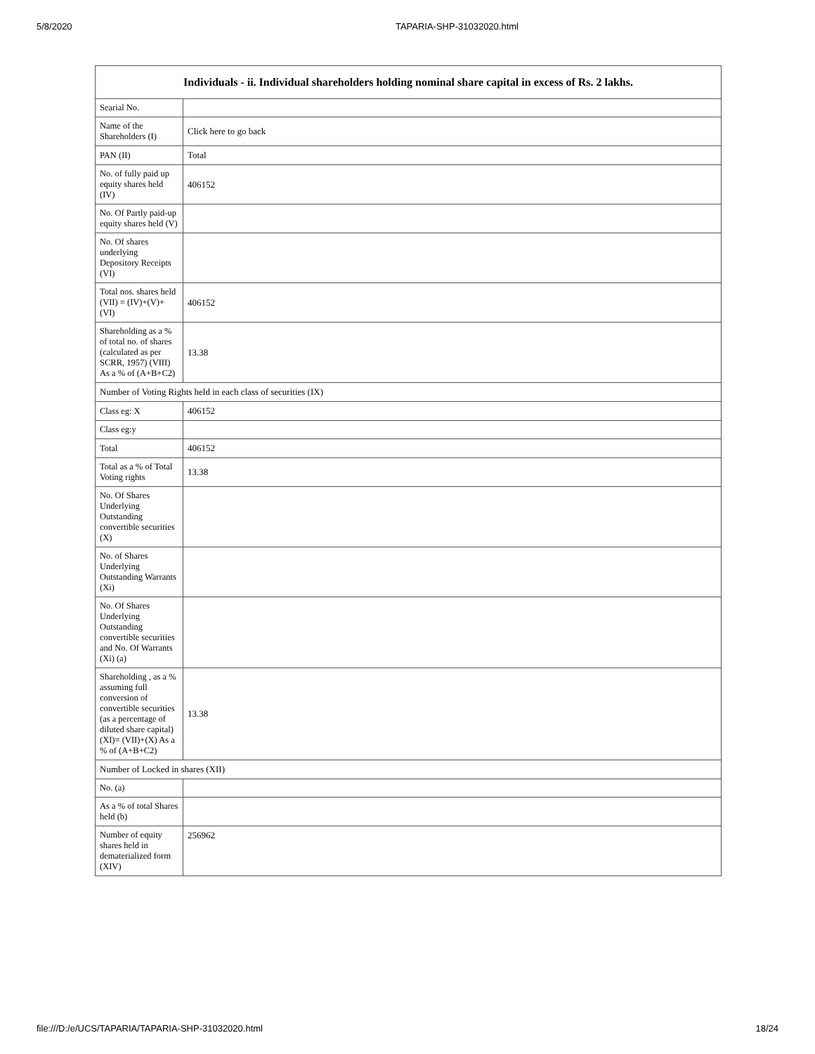5/8/2020 TAPARIA-SHP-31032020.html
| Individuals - ii. Individual shareholders holding nominal share capital in excess of Rs. 2 lakhs. | |
| --- | --- |
| Searial No. | |
| Name of the Shareholders (I) | Click here to go back |
| PAN (II) | Total |
| No. of fully paid up equity shares held (IV) | 406152 |
| No. Of Partly paid-up equity shares held (V) | |
| No. Of shares underlying Depository Receipts (VI) | |
| Total nos. shares held (VII) = (IV)+(V)+ (VI) | 406152 |
| Shareholding as a % of total no. of shares (calculated as per SCRR, 1957) (VIII) As a % of (A+B+C2) | 13.38 |
| Number of Voting Rights held in each class of securities (IX) | |
| Class eg: X | 406152 |
| Class eg:y | |
| Total | 406152 |
| Total as a % of Total Voting rights | 13.38 |
| No. Of Shares Underlying Outstanding convertible securities (X) | |
| No. of Shares Underlying Outstanding Warrants (Xi) | |
| No. Of Shares Underlying Outstanding convertible securities and No. Of Warrants (Xi) (a) | |
| Shareholding , as a % assuming full conversion of convertible securities (as a percentage of diluted share capital) (XI)= (VII)+(X) As a % of (A+B+C2) | 13.38 |
| Number of Locked in shares (XII) | |
| No. (a) | |
| As a % of total Shares held (b) | |
| Number of equity shares held in dematerialized form (XIV) | 256962 |
file:///D:/e/UCS/TAPARIA/TAPARIA-SHP-31032020.html 18/24